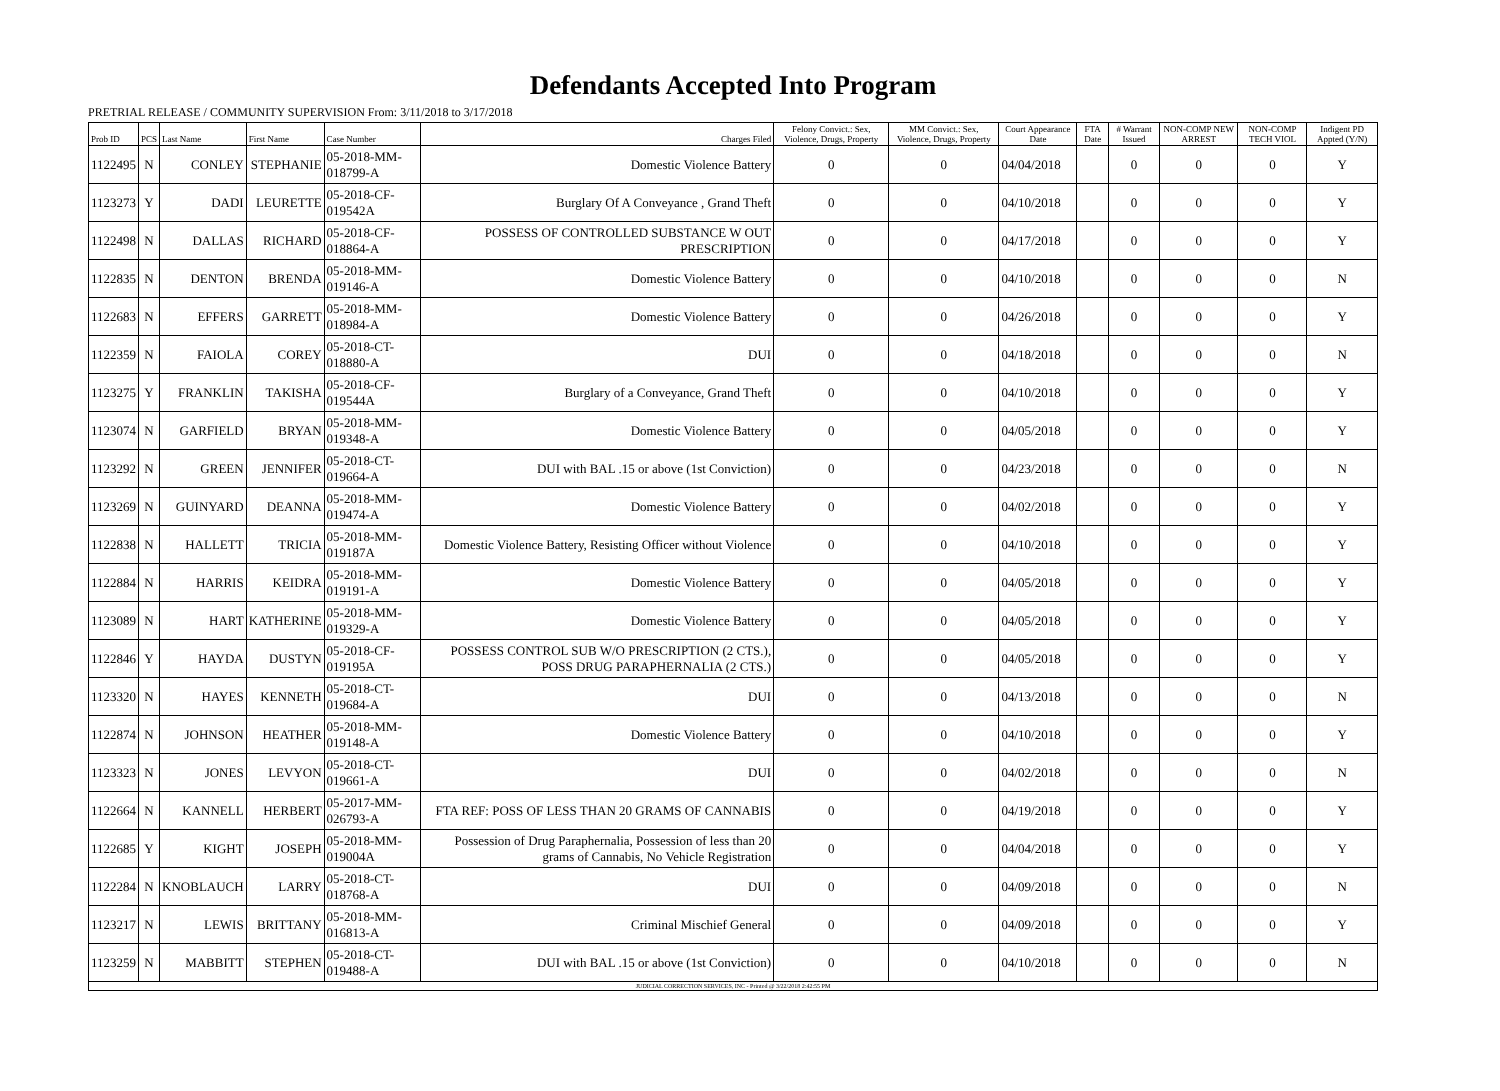Defendants Accepted Into Program
PRETRIAL RELEASE / COMMUNITY SUPERVISION From: 3/11/2018 to 3/17/2018
| Prob ID | PCS | Last Name | First Name | Case Number | Charges Filed | Felony Convict.: Sex, Violence, Drugs, Property | MM Convict.: Sex, Violence, Drugs, Property | Court Appearance Date | FTA Date | # Warrant Issued | NON-COMP NEW ARREST | NON-COMP TECH VIOL | Indigent PD Appted (Y/N) |
| --- | --- | --- | --- | --- | --- | --- | --- | --- | --- | --- | --- | --- | --- |
| 1122495 | N | CONLEY | STEPHANIE | 05-2018-MM-018799-A | Domestic Violence Battery | 0 | 0 | 04/04/2018 | | 0 | 0 | 0 | Y |
| 1123273 | Y | DADI | LEURETTE | 05-2018-CF-019542A | Burglary Of A Conveyance , Grand Theft | 0 | 0 | 04/10/2018 | | 0 | 0 | 0 | Y |
| 1122498 | N | DALLAS | RICHARD | 05-2018-CF-018864-A | POSSESS OF CONTROLLED SUBSTANCE W OUT PRESCRIPTION | 0 | 0 | 04/17/2018 | | 0 | 0 | 0 | Y |
| 1122835 | N | DENTON | BRENDA | 05-2018-MM-019146-A | Domestic Violence Battery | 0 | 0 | 04/10/2018 | | 0 | 0 | 0 | N |
| 1122683 | N | EFFERS | GARRETT | 05-2018-MM-018984-A | Domestic Violence Battery | 0 | 0 | 04/26/2018 | | 0 | 0 | 0 | Y |
| 1122359 | N | FAIOLA | COREY | 05-2018-CT-018880-A | DUI | 0 | 0 | 04/18/2018 | | 0 | 0 | 0 | N |
| 1123275 | Y | FRANKLIN | TAKISHA | 05-2018-CF-019544A | Burglary of a Conveyance, Grand Theft | 0 | 0 | 04/10/2018 | | 0 | 0 | 0 | Y |
| 1123074 | N | GARFIELD | BRYAN | 05-2018-MM-019348-A | Domestic Violence Battery | 0 | 0 | 04/05/2018 | | 0 | 0 | 0 | Y |
| 1123292 | N | GREEN | JENNIFER | 05-2018-CT-019664-A | DUI with BAL .15 or above (1st Conviction) | 0 | 0 | 04/23/2018 | | 0 | 0 | 0 | N |
| 1123269 | N | GUINYARD | DEANNA | 05-2018-MM-019474-A | Domestic Violence Battery | 0 | 0 | 04/02/2018 | | 0 | 0 | 0 | Y |
| 1122838 | N | HALLETT | TRICIA | 05-2018-MM-019187A | Domestic Violence Battery, Resisting Officer without Violence | 0 | 0 | 04/10/2018 | | 0 | 0 | 0 | Y |
| 1122884 | N | HARRIS | KEIDRA | 05-2018-MM-019191-A | Domestic Violence Battery | 0 | 0 | 04/05/2018 | | 0 | 0 | 0 | Y |
| 1123089 | N | HART | KATHERINE | 05-2018-MM-019329-A | Domestic Violence Battery | 0 | 0 | 04/05/2018 | | 0 | 0 | 0 | Y |
| 1122846 | Y | HAYDA | DUSTYN | 05-2018-CF-019195A | POSSESS CONTROL SUB W/O PRESCRIPTION (2 CTS.), POSS DRUG PARAPHERNALIA (2 CTS.) | 0 | 0 | 04/05/2018 | | 0 | 0 | 0 | Y |
| 1123320 | N | HAYES | KENNETH | 05-2018-CT-019684-A | DUI | 0 | 0 | 04/13/2018 | | 0 | 0 | 0 | N |
| 1122874 | N | JOHNSON | HEATHER | 05-2018-MM-019148-A | Domestic Violence Battery | 0 | 0 | 04/10/2018 | | 0 | 0 | 0 | Y |
| 1123323 | N | JONES | LEVYON | 05-2018-CT-019661-A | DUI | 0 | 0 | 04/02/2018 | | 0 | 0 | 0 | N |
| 1122664 | N | KANNELL | HERBERT | 05-2017-MM-026793-A | FTA REF: POSS OF LESS THAN 20 GRAMS OF CANNABIS | 0 | 0 | 04/19/2018 | | 0 | 0 | 0 | Y |
| 1122685 | Y | KIGHT | JOSEPH | 05-2018-MM-019004A | Possession of Drug Paraphernalia, Possession of less than 20 grams of Cannabis, No Vehicle Registration | 0 | 0 | 04/04/2018 | | 0 | 0 | 0 | Y |
| 1122284 | N | KNOBLAUCH | LARRY | 05-2018-CT-018768-A | DUI | 0 | 0 | 04/09/2018 | | 0 | 0 | 0 | N |
| 1123217 | N | LEWIS | BRITTANY | 05-2018-MM-016813-A | Criminal Mischief General | 0 | 0 | 04/09/2018 | | 0 | 0 | 0 | Y |
| 1123259 | N | MABBITT | STEPHEN | 05-2018-CT-019488-A | DUI with BAL .15 or above (1st Conviction) | 0 | 0 | 04/10/2018 | | 0 | 0 | 0 | N |
| JUDICIAL CORRECTION SERVICES, INC - Printed @ 3/22/2018 2:42:55 PM | | | | | | | | | | | | | |